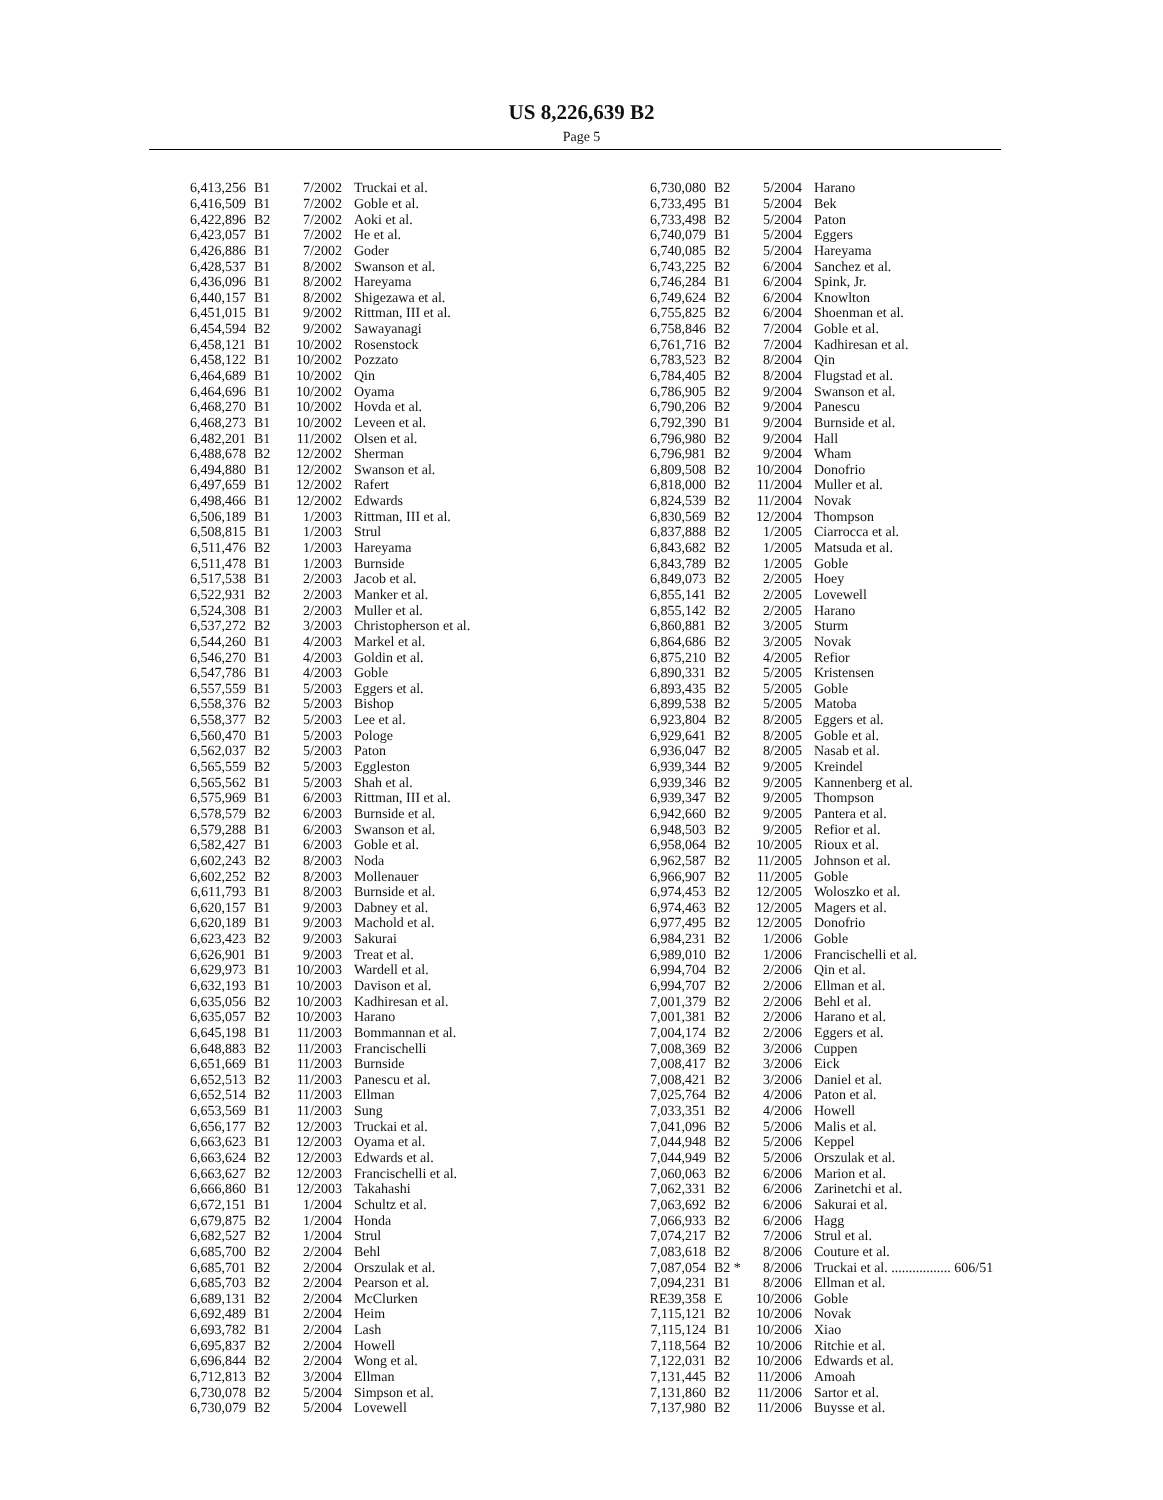US 8,226,639 B2
Page 5
| 6,413,256 | B1 | 7/2002 | Truckai et al. |
| 6,416,509 | B1 | 7/2002 | Goble et al. |
| 6,422,896 | B2 | 7/2002 | Aoki et al. |
| 6,423,057 | B1 | 7/2002 | He et al. |
| 6,426,886 | B1 | 7/2002 | Goder |
| 6,428,537 | B1 | 8/2002 | Swanson et al. |
| 6,436,096 | B1 | 8/2002 | Hareyama |
| 6,440,157 | B1 | 8/2002 | Shigezawa et al. |
| 6,451,015 | B1 | 9/2002 | Rittman, III et al. |
| 6,454,594 | B2 | 9/2002 | Sawayanagi |
| 6,458,121 | B1 | 10/2002 | Rosenstock |
| 6,458,122 | B1 | 10/2002 | Pozzato |
| 6,464,689 | B1 | 10/2002 | Qin |
| 6,464,696 | B1 | 10/2002 | Oyama |
| 6,468,270 | B1 | 10/2002 | Hovda et al. |
| 6,468,273 | B1 | 10/2002 | Leveen et al. |
| 6,482,201 | B1 | 11/2002 | Olsen et al. |
| 6,488,678 | B2 | 12/2002 | Sherman |
| 6,494,880 | B1 | 12/2002 | Swanson et al. |
| 6,497,659 | B1 | 12/2002 | Rafert |
| 6,498,466 | B1 | 12/2002 | Edwards |
| 6,506,189 | B1 | 1/2003 | Rittman, III et al. |
| 6,508,815 | B1 | 1/2003 | Strul |
| 6,511,476 | B2 | 1/2003 | Hareyama |
| 6,511,478 | B1 | 1/2003 | Burnside |
| 6,517,538 | B1 | 2/2003 | Jacob et al. |
| 6,522,931 | B2 | 2/2003 | Manker et al. |
| 6,524,308 | B1 | 2/2003 | Muller et al. |
| 6,537,272 | B2 | 3/2003 | Christopherson et al. |
| 6,544,260 | B1 | 4/2003 | Markel et al. |
| 6,546,270 | B1 | 4/2003 | Goldin et al. |
| 6,547,786 | B1 | 4/2003 | Goble |
| 6,557,559 | B1 | 5/2003 | Eggers et al. |
| 6,558,376 | B2 | 5/2003 | Bishop |
| 6,558,377 | B2 | 5/2003 | Lee et al. |
| 6,560,470 | B1 | 5/2003 | Pologe |
| 6,562,037 | B2 | 5/2003 | Paton |
| 6,565,559 | B2 | 5/2003 | Eggleston |
| 6,565,562 | B1 | 5/2003 | Shah et al. |
| 6,575,969 | B1 | 6/2003 | Rittman, III et al. |
| 6,578,579 | B2 | 6/2003 | Burnside et al. |
| 6,579,288 | B1 | 6/2003 | Swanson et al. |
| 6,582,427 | B1 | 6/2003 | Goble et al. |
| 6,602,243 | B2 | 8/2003 | Noda |
| 6,602,252 | B2 | 8/2003 | Mollenauer |
| 6,611,793 | B1 | 8/2003 | Burnside et al. |
| 6,620,157 | B1 | 9/2003 | Dabney et al. |
| 6,620,189 | B1 | 9/2003 | Machold et al. |
| 6,623,423 | B2 | 9/2003 | Sakurai |
| 6,626,901 | B1 | 9/2003 | Treat et al. |
| 6,629,973 | B1 | 10/2003 | Wardell et al. |
| 6,632,193 | B1 | 10/2003 | Davison et al. |
| 6,635,056 | B2 | 10/2003 | Kadhiresan et al. |
| 6,635,057 | B2 | 10/2003 | Harano |
| 6,645,198 | B1 | 11/2003 | Bommannan et al. |
| 6,648,883 | B2 | 11/2003 | Francischelli |
| 6,651,669 | B1 | 11/2003 | Burnside |
| 6,652,513 | B2 | 11/2003 | Panescu et al. |
| 6,652,514 | B2 | 11/2003 | Ellman |
| 6,653,569 | B1 | 11/2003 | Sung |
| 6,656,177 | B2 | 12/2003 | Truckai et al. |
| 6,663,623 | B1 | 12/2003 | Oyama et al. |
| 6,663,624 | B2 | 12/2003 | Edwards et al. |
| 6,663,627 | B2 | 12/2003 | Francischelli et al. |
| 6,666,860 | B1 | 12/2003 | Takahashi |
| 6,672,151 | B1 | 1/2004 | Schultz et al. |
| 6,679,875 | B2 | 1/2004 | Honda |
| 6,682,527 | B2 | 1/2004 | Strul |
| 6,685,700 | B2 | 2/2004 | Behl |
| 6,685,701 | B2 | 2/2004 | Orszulak et al. |
| 6,685,703 | B2 | 2/2004 | Pearson et al. |
| 6,689,131 | B2 | 2/2004 | McClurken |
| 6,692,489 | B1 | 2/2004 | Heim |
| 6,693,782 | B1 | 2/2004 | Lash |
| 6,695,837 | B2 | 2/2004 | Howell |
| 6,696,844 | B2 | 2/2004 | Wong et al. |
| 6,712,813 | B2 | 3/2004 | Ellman |
| 6,730,078 | B2 | 5/2004 | Simpson et al. |
| 6,730,079 | B2 | 5/2004 | Lovewell |
| 6,730,080 | B2 | 5/2004 | Harano |
| 6,733,495 | B1 | 5/2004 | Bek |
| 6,733,498 | B2 | 5/2004 | Paton |
| 6,740,079 | B1 | 5/2004 | Eggers |
| 6,740,085 | B2 | 5/2004 | Hareyama |
| 6,743,225 | B2 | 6/2004 | Sanchez et al. |
| 6,746,284 | B1 | 6/2004 | Spink, Jr. |
| 6,749,624 | B2 | 6/2004 | Knowlton |
| 6,755,825 | B2 | 6/2004 | Shoenman et al. |
| 6,758,846 | B2 | 7/2004 | Goble et al. |
| 6,761,716 | B2 | 7/2004 | Kadhiresan et al. |
| 6,783,523 | B2 | 8/2004 | Qin |
| 6,784,405 | B2 | 8/2004 | Flugstad et al. |
| 6,786,905 | B2 | 9/2004 | Swanson et al. |
| 6,790,206 | B2 | 9/2004 | Panescu |
| 6,792,390 | B1 | 9/2004 | Burnside et al. |
| 6,796,980 | B2 | 9/2004 | Hall |
| 6,796,981 | B2 | 9/2004 | Wham |
| 6,809,508 | B2 | 10/2004 | Donofrio |
| 6,818,000 | B2 | 11/2004 | Muller et al. |
| 6,824,539 | B2 | 11/2004 | Novak |
| 6,830,569 | B2 | 12/2004 | Thompson |
| 6,837,888 | B2 | 1/2005 | Ciarrocca et al. |
| 6,843,682 | B2 | 1/2005 | Matsuda et al. |
| 6,843,789 | B2 | 1/2005 | Goble |
| 6,849,073 | B2 | 2/2005 | Hoey |
| 6,855,141 | B2 | 2/2005 | Lovewell |
| 6,855,142 | B2 | 2/2005 | Harano |
| 6,860,881 | B2 | 3/2005 | Sturm |
| 6,864,686 | B2 | 3/2005 | Novak |
| 6,875,210 | B2 | 4/2005 | Refior |
| 6,890,331 | B2 | 5/2005 | Kristensen |
| 6,893,435 | B2 | 5/2005 | Goble |
| 6,899,538 | B2 | 5/2005 | Matoba |
| 6,923,804 | B2 | 8/2005 | Eggers et al. |
| 6,929,641 | B2 | 8/2005 | Goble et al. |
| 6,936,047 | B2 | 8/2005 | Nasab et al. |
| 6,939,344 | B2 | 9/2005 | Kreindel |
| 6,939,346 | B2 | 9/2005 | Kannenberg et al. |
| 6,939,347 | B2 | 9/2005 | Thompson |
| 6,942,660 | B2 | 9/2005 | Pantera et al. |
| 6,948,503 | B2 | 9/2005 | Refior et al. |
| 6,958,064 | B2 | 10/2005 | Rioux et al. |
| 6,962,587 | B2 | 11/2005 | Johnson et al. |
| 6,966,907 | B2 | 11/2005 | Goble |
| 6,974,453 | B2 | 12/2005 | Woloszko et al. |
| 6,974,463 | B2 | 12/2005 | Magers et al. |
| 6,977,495 | B2 | 12/2005 | Donofrio |
| 6,984,231 | B2 | 1/2006 | Goble |
| 6,989,010 | B2 | 1/2006 | Francischelli et al. |
| 6,994,704 | B2 | 2/2006 | Qin et al. |
| 6,994,707 | B2 | 2/2006 | Ellman et al. |
| 7,001,379 | B2 | 2/2006 | Behl et al. |
| 7,001,381 | B2 | 2/2006 | Harano et al. |
| 7,004,174 | B2 | 2/2006 | Eggers et al. |
| 7,008,369 | B2 | 3/2006 | Cuppen |
| 7,008,417 | B2 | 3/2006 | Eick |
| 7,008,421 | B2 | 3/2006 | Daniel et al. |
| 7,025,764 | B2 | 4/2006 | Paton et al. |
| 7,033,351 | B2 | 4/2006 | Howell |
| 7,041,096 | B2 | 5/2006 | Malis et al. |
| 7,044,948 | B2 | 5/2006 | Keppel |
| 7,044,949 | B2 | 5/2006 | Orszulak et al. |
| 7,060,063 | B2 | 6/2006 | Marion et al. |
| 7,062,331 | B2 | 6/2006 | Zarinetchi et al. |
| 7,063,692 | B2 | 6/2006 | Sakurai et al. |
| 7,066,933 | B2 | 6/2006 | Hagg |
| 7,074,217 | B2 | 7/2006 | Strul et al. |
| 7,083,618 | B2 | 8/2006 | Couture et al. |
| 7,087,054 | B2 * | 8/2006 | Truckai et al. ................. 606/51 |
| 7,094,231 | B1 | 8/2006 | Ellman et al. |
| RE39,358 | E | 10/2006 | Goble |
| 7,115,121 | B2 | 10/2006 | Novak |
| 7,115,124 | B1 | 10/2006 | Xiao |
| 7,118,564 | B2 | 10/2006 | Ritchie et al. |
| 7,122,031 | B2 | 10/2006 | Edwards et al. |
| 7,131,445 | B2 | 11/2006 | Amoah |
| 7,131,860 | B2 | 11/2006 | Sartor et al. |
| 7,137,980 | B2 | 11/2006 | Buysse et al. |